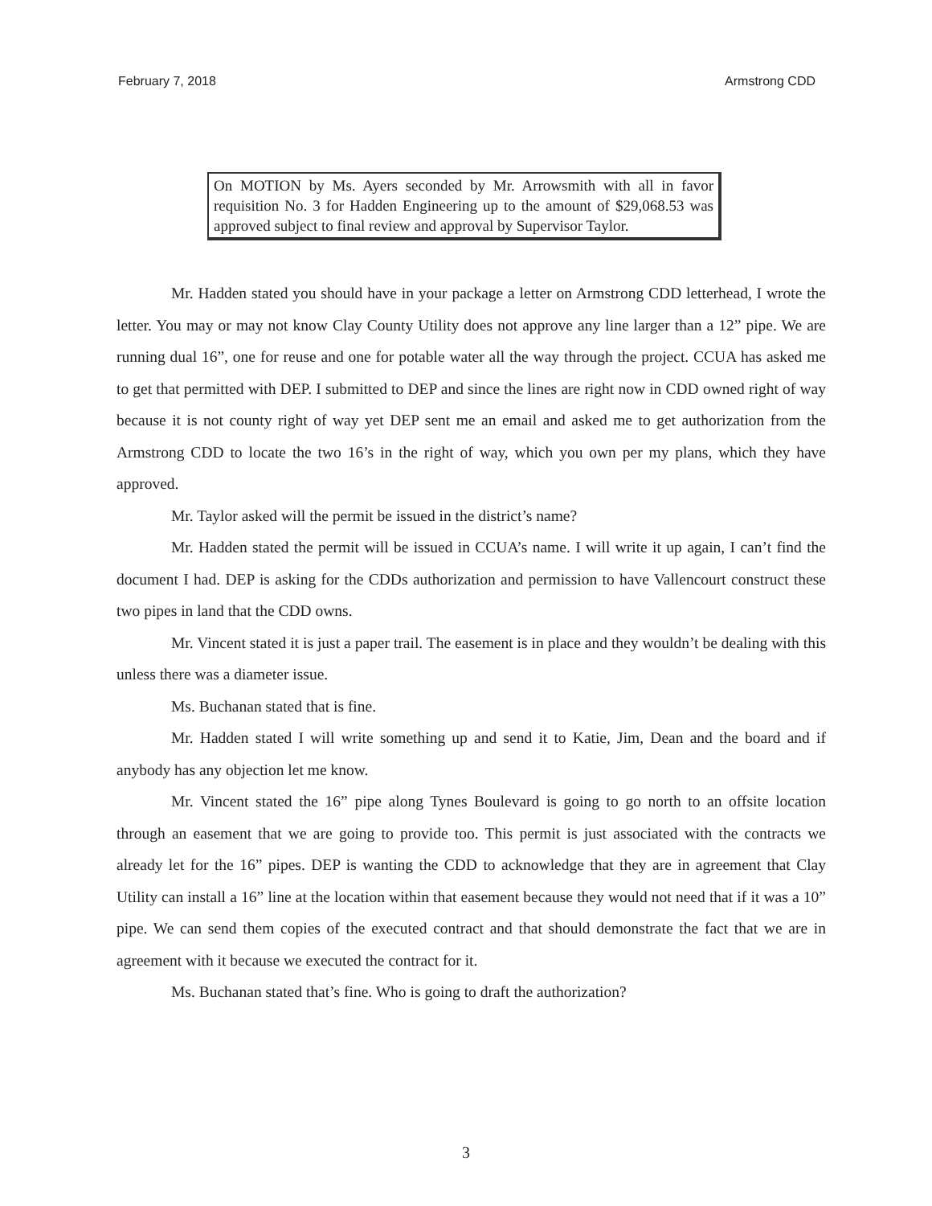February 7, 2018 Armstrong CDD
On MOTION by Ms. Ayers seconded by Mr. Arrowsmith with all in favor requisition No. 3 for Hadden Engineering up to the amount of $29,068.53 was approved subject to final review and approval by Supervisor Taylor.
Mr. Hadden stated you should have in your package a letter on Armstrong CDD letterhead, I wrote the letter. You may or may not know Clay County Utility does not approve any line larger than a 12” pipe. We are running dual 16”, one for reuse and one for potable water all the way through the project. CCUA has asked me to get that permitted with DEP. I submitted to DEP and since the lines are right now in CDD owned right of way because it is not county right of way yet DEP sent me an email and asked me to get authorization from the Armstrong CDD to locate the two 16’s in the right of way, which you own per my plans, which they have approved.
Mr. Taylor asked will the permit be issued in the district’s name?
Mr. Hadden stated the permit will be issued in CCUA’s name. I will write it up again, I can’t find the document I had. DEP is asking for the CDDs authorization and permission to have Vallencourt construct these two pipes in land that the CDD owns.
Mr. Vincent stated it is just a paper trail. The easement is in place and they wouldn’t be dealing with this unless there was a diameter issue.
Ms. Buchanan stated that is fine.
Mr. Hadden stated I will write something up and send it to Katie, Jim, Dean and the board and if anybody has any objection let me know.
Mr. Vincent stated the 16” pipe along Tynes Boulevard is going to go north to an offsite location through an easement that we are going to provide too. This permit is just associated with the contracts we already let for the 16” pipes. DEP is wanting the CDD to acknowledge that they are in agreement that Clay Utility can install a 16” line at the location within that easement because they would not need that if it was a 10” pipe. We can send them copies of the executed contract and that should demonstrate the fact that we are in agreement with it because we executed the contract for it.
Ms. Buchanan stated that’s fine. Who is going to draft the authorization?
3